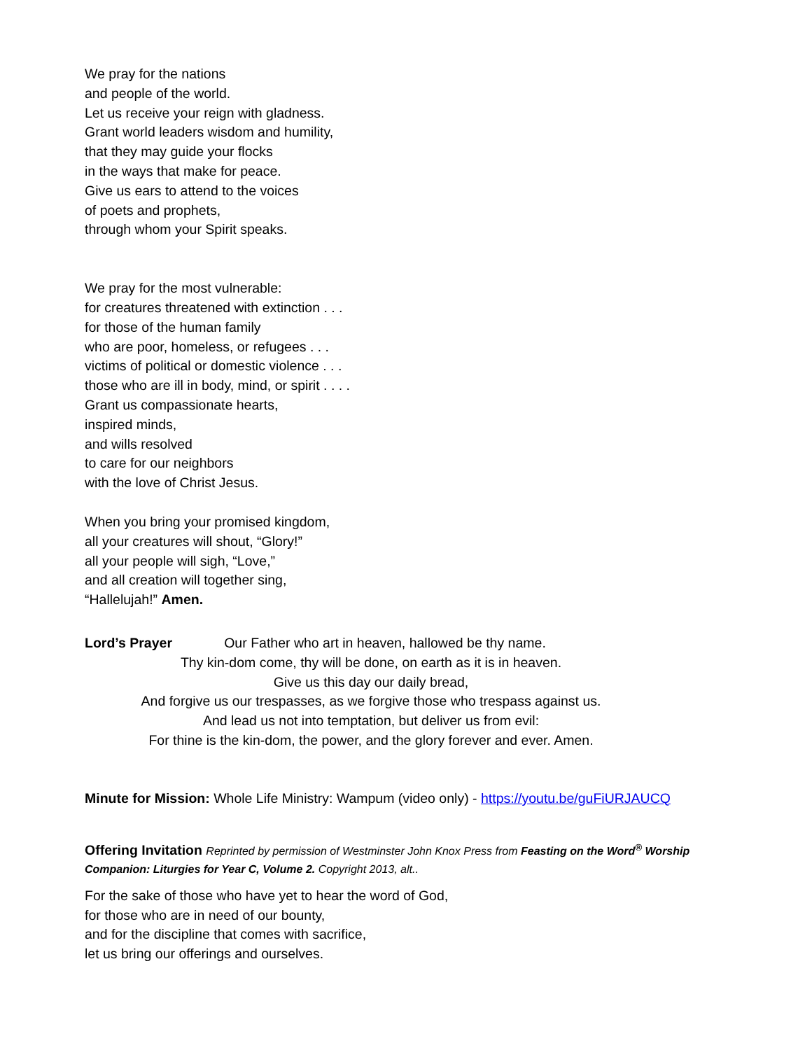We pray for the nations
and people of the world.
Let us receive your reign with gladness.
Grant world leaders wisdom and humility,
that they may guide your flocks
in the ways that make for peace.
Give us ears to attend to the voices
of poets and prophets,
through whom your Spirit speaks.
We pray for the most vulnerable:
for creatures threatened with extinction . . .
for those of the human family
who are poor, homeless, or refugees . . .
victims of political or domestic violence . . .
those who are ill in body, mind, or spirit . . . .
Grant us compassionate hearts,
inspired minds,
and wills resolved
to care for our neighbors
with the love of Christ Jesus.
When you bring your promised kingdom,
all your creatures will shout, “Glory!”
all your people will sigh, “Love,”
and all creation will together sing,
“Hallelujah!” Amen.
Lord’s Prayer
Our Father who art in heaven, hallowed be thy name.
Thy kin-dom come, thy will be done, on earth as it is in heaven.
Give us this day our daily bread,
And forgive us our trespasses, as we forgive those who trespass against us.
And lead us not into temptation, but deliver us from evil:
For thine is the kin-dom, the power, and the glory forever and ever. Amen.
Minute for Mission: Whole Life Ministry: Wampum (video only) - https://youtu.be/guFiURJAUCQ
Offering Invitation Reprinted by permission of Westminster John Knox Press from Feasting on the Word<sup>®</sup> Worship Companion: Liturgies for Year C, Volume 2. Copyright 2013, alt..
For the sake of those who have yet to hear the word of God,
for those who are in need of our bounty,
and for the discipline that comes with sacrifice,
let us bring our offerings and ourselves.